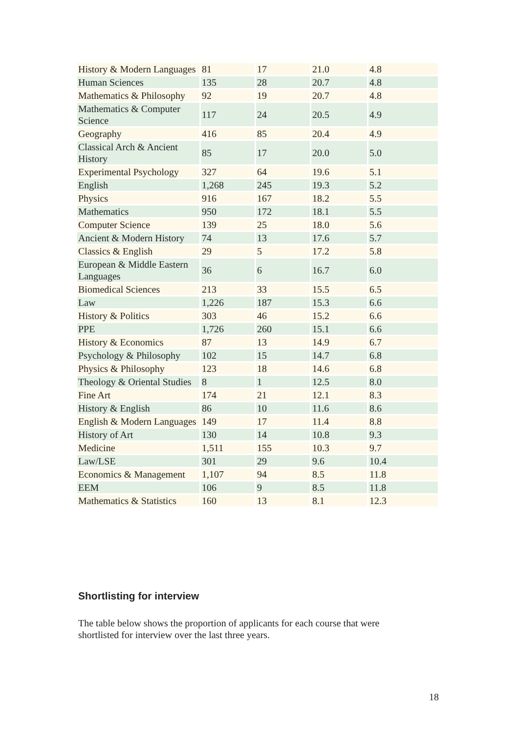| History & Modern Languages | 81 | 17 | 21.0 | 4.8 |
| Human Sciences | 135 | 28 | 20.7 | 4.8 |
| Mathematics & Philosophy | 92 | 19 | 20.7 | 4.8 |
| Mathematics & Computer Science | 117 | 24 | 20.5 | 4.9 |
| Geography | 416 | 85 | 20.4 | 4.9 |
| Classical Arch & Ancient History | 85 | 17 | 20.0 | 5.0 |
| Experimental Psychology | 327 | 64 | 19.6 | 5.1 |
| English | 1,268 | 245 | 19.3 | 5.2 |
| Physics | 916 | 167 | 18.2 | 5.5 |
| Mathematics | 950 | 172 | 18.1 | 5.5 |
| Computer Science | 139 | 25 | 18.0 | 5.6 |
| Ancient & Modern History | 74 | 13 | 17.6 | 5.7 |
| Classics & English | 29 | 5 | 17.2 | 5.8 |
| European & Middle Eastern Languages | 36 | 6 | 16.7 | 6.0 |
| Biomedical Sciences | 213 | 33 | 15.5 | 6.5 |
| Law | 1,226 | 187 | 15.3 | 6.6 |
| History & Politics | 303 | 46 | 15.2 | 6.6 |
| PPE | 1,726 | 260 | 15.1 | 6.6 |
| History & Economics | 87 | 13 | 14.9 | 6.7 |
| Psychology & Philosophy | 102 | 15 | 14.7 | 6.8 |
| Physics & Philosophy | 123 | 18 | 14.6 | 6.8 |
| Theology & Oriental Studies | 8 | 1 | 12.5 | 8.0 |
| Fine Art | 174 | 21 | 12.1 | 8.3 |
| History & English | 86 | 10 | 11.6 | 8.6 |
| English & Modern Languages | 149 | 17 | 11.4 | 8.8 |
| History of Art | 130 | 14 | 10.8 | 9.3 |
| Medicine | 1,511 | 155 | 10.3 | 9.7 |
| Law/LSE | 301 | 29 | 9.6 | 10.4 |
| Economics & Management | 1,107 | 94 | 8.5 | 11.8 |
| EEM | 106 | 9 | 8.5 | 11.8 |
| Mathematics & Statistics | 160 | 13 | 8.1 | 12.3 |
Shortlisting for interview
The table below shows the proportion of applicants for each course that were shortlisted for interview over the last three years.
18